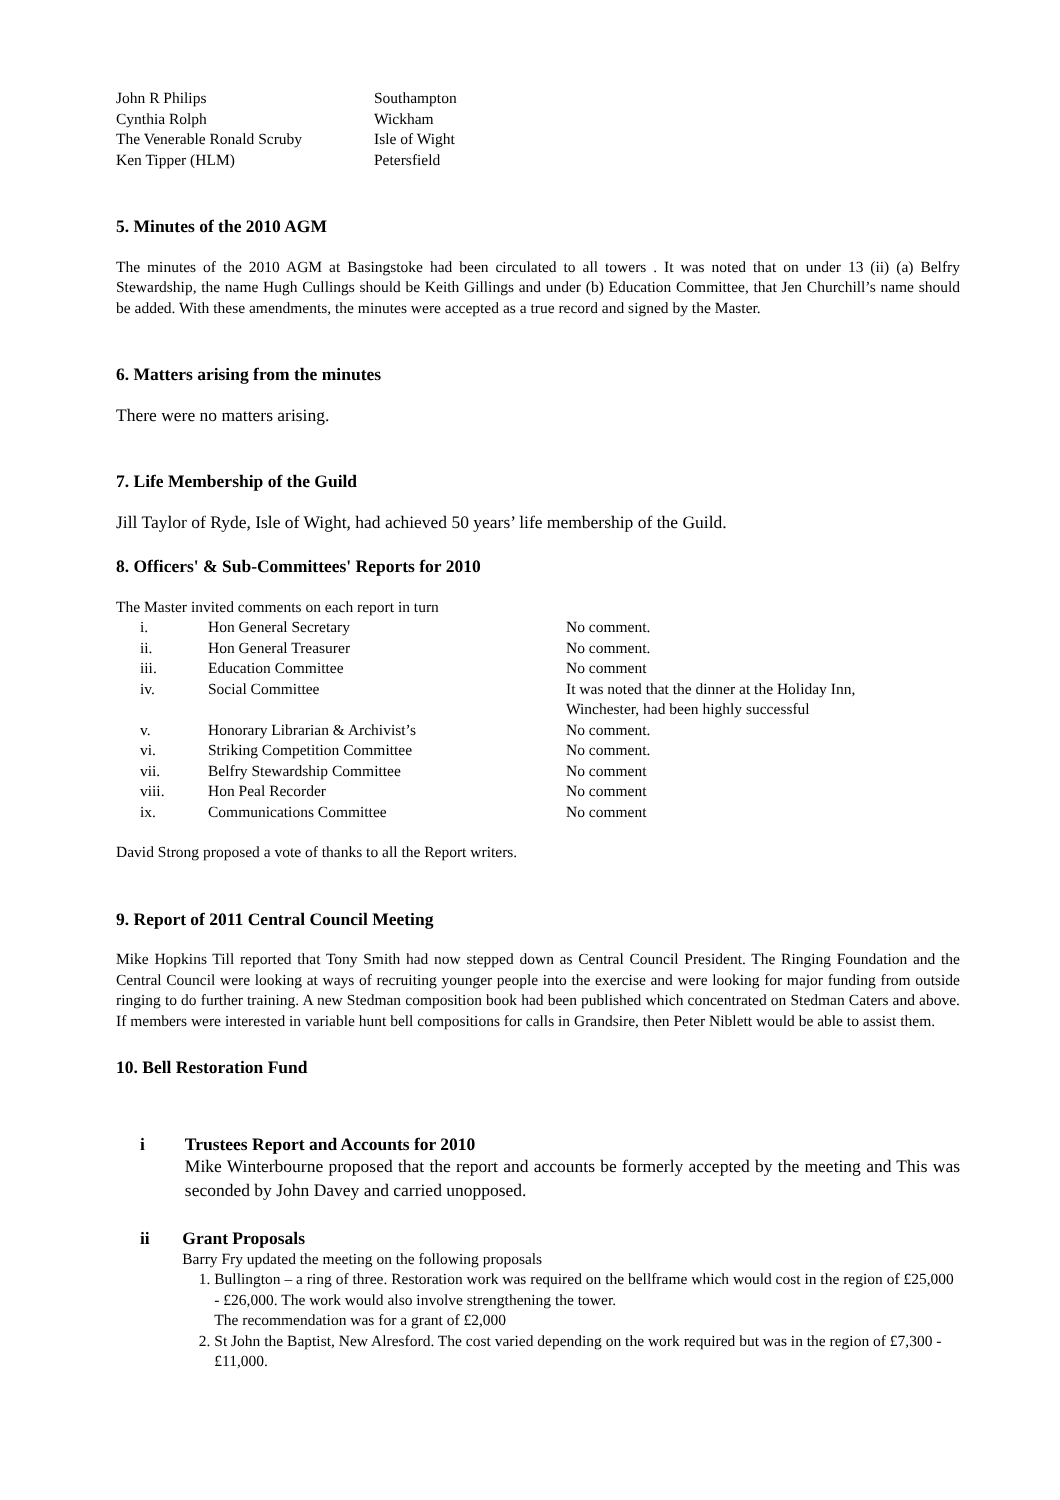| John R Philips | Southampton |
| Cynthia Rolph | Wickham |
| The Venerable Ronald Scruby | Isle of Wight |
| Ken Tipper (HLM) | Petersfield |
5. Minutes of the 2010 AGM
The minutes of the 2010 AGM at Basingstoke had been circulated to all towers . It was noted that on under 13 (ii) (a) Belfry Stewardship, the name Hugh Cullings should be Keith Gillings and under (b) Education Committee, that Jen Churchill’s name should be added. With these amendments, the minutes were accepted as a true record and signed by the Master.
6. Matters arising from the minutes
There were no matters arising.
7. Life Membership of the Guild
Jill Taylor of Ryde, Isle of Wight, had achieved 50 years’ life membership of the Guild.
8. Officers' & Sub-Committees' Reports for 2010
The Master invited comments on each report in turn
| | i. | Hon General Secretary | No comment. |
| | ii. | Hon General Treasurer | No comment. |
| | iii. | Education Committee | No comment |
| | iv. | Social Committee | It was noted that the dinner at the Holiday Inn, Winchester, had been highly successful |
| | v. | Honorary Librarian & Archivist’s | No comment. |
| | vi. | Striking Competition Committee | No comment. |
| | vii. | Belfry Stewardship Committee | No comment |
| | viii. | Hon Peal Recorder | No comment |
| | ix. | Communications Committee | No comment |
David Strong proposed a vote of thanks to all the Report writers.
9. Report of 2011 Central Council Meeting
Mike Hopkins Till reported that Tony Smith had now stepped down as Central Council President. The Ringing Foundation and the Central Council were looking at ways of recruiting younger people into the exercise and were looking for major funding from outside ringing to do further training. A new Stedman composition book had been published which concentrated on Stedman Caters and above. If members were interested in variable hunt bell compositions for calls in Grandsire, then Peter Niblett would be able to assist them.
10. Bell Restoration Fund
i Trustees Report and Accounts for 2010
Mike Winterbourne proposed that the report and accounts be formerly accepted by the meeting and This was seconded by John Davey and carried unopposed.
ii Grant Proposals
Barry Fry updated the meeting on the following proposals
1. Bullington – a ring of three. Restoration work was required on the bellframe which would cost in the region of £25,000 - £26,000. The work would also involve strengthening the tower.
The recommendation was for a grant of £2,000
2. St John the Baptist, New Alresford. The cost varied depending on the work required but was in the region of £7,300 - £11,000.